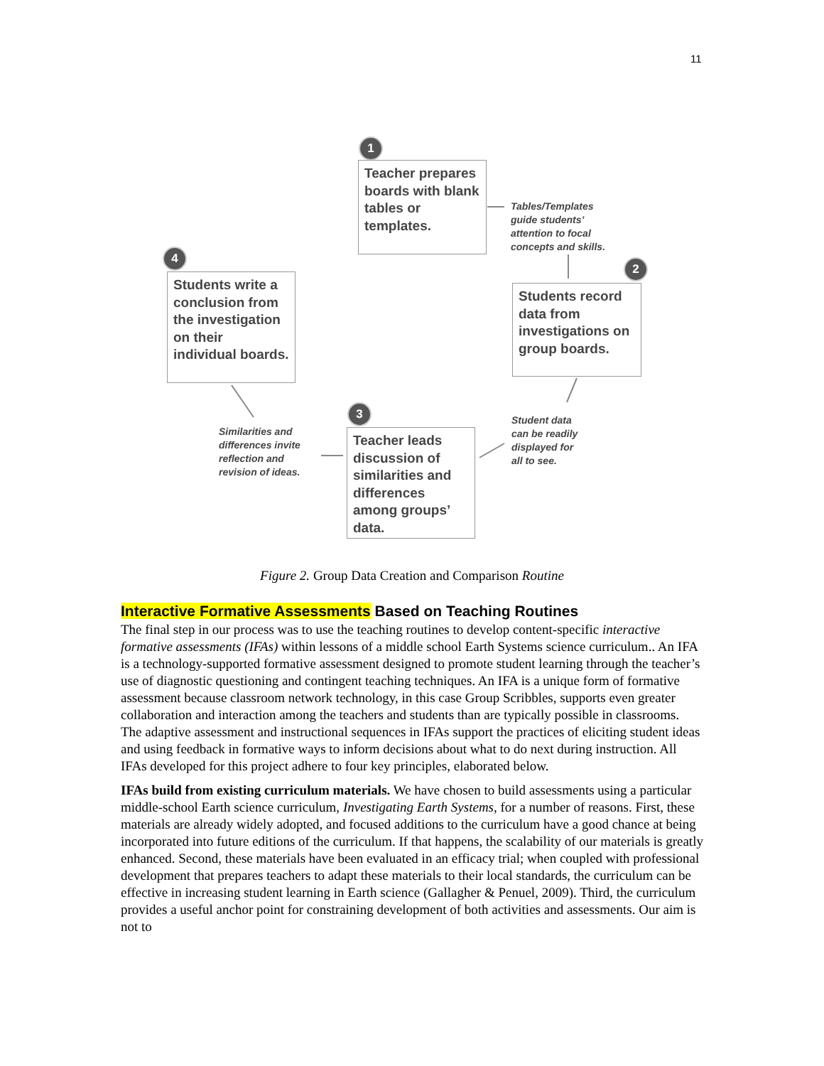11
1
Teacher prepares boards with blank tables or templates.
Tables/Templates
guide students’
attention to focal
concepts and skills.
2
Students record data from investigations on group boards.
Student data
can be readily
displayed for
all to see.
3
Teacher leads discussion of similarities and differences among groups’ data.
Similarities and
differences invite
reflection and
revision of ideas.
4
Students write a conclusion from the investigation on their individual boards.
Figure 2. Group Data Creation and Comparison Routine
Interactive Formative Assessments Based on Teaching Routines
The final step in our process was to use the teaching routines to develop content-specific interactive formative assessments (IFAs) within lessons of a middle school Earth Systems science curriculum.. An IFA is a technology-supported formative assessment designed to promote student learning through the teacher’s use of diagnostic questioning and contingent teaching techniques. An IFA is a unique form of formative assessment because classroom network technology, in this case Group Scribbles, supports even greater collaboration and interaction among the teachers and students than are typically possible in classrooms. The adaptive assessment and instructional sequences in IFAs support the practices of eliciting student ideas and using feedback in formative ways to inform decisions about what to do next during instruction. All IFAs developed for this project adhere to four key principles, elaborated below.
IFAs build from existing curriculum materials. We have chosen to build assessments using a particular middle-school Earth science curriculum, Investigating Earth Systems, for a number of reasons. First, these materials are already widely adopted, and focused additions to the curriculum have a good chance at being incorporated into future editions of the curriculum. If that happens, the scalability of our materials is greatly enhanced. Second, these materials have been evaluated in an efficacy trial; when coupled with professional development that prepares teachers to adapt these materials to their local standards, the curriculum can be effective in increasing student learning in Earth science (Gallagher & Penuel, 2009). Third, the curriculum provides a useful anchor point for constraining development of both activities and assessments. Our aim is not to